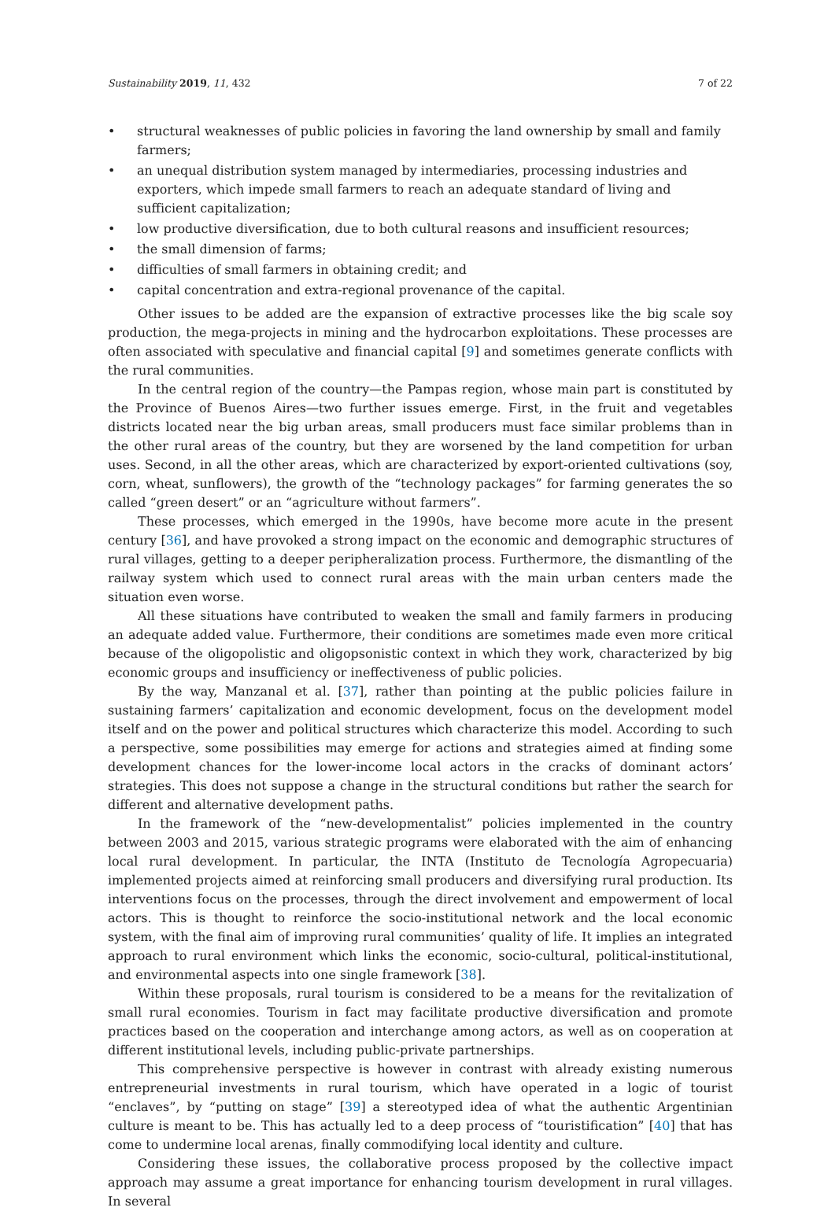Sustainability 2019, 11, 432 7 of 22
• structural weaknesses of public policies in favoring the land ownership by small and family farmers;
• an unequal distribution system managed by intermediaries, processing industries and exporters, which impede small farmers to reach an adequate standard of living and sufficient capitalization;
• low productive diversification, due to both cultural reasons and insufficient resources;
• the small dimension of farms;
• difficulties of small farmers in obtaining credit; and
• capital concentration and extra-regional provenance of the capital.
Other issues to be added are the expansion of extractive processes like the big scale soy production, the mega-projects in mining and the hydrocarbon exploitations. These processes are often associated with speculative and financial capital [9] and sometimes generate conflicts with the rural communities.
In the central region of the country—the Pampas region, whose main part is constituted by the Province of Buenos Aires—two further issues emerge. First, in the fruit and vegetables districts located near the big urban areas, small producers must face similar problems than in the other rural areas of the country, but they are worsened by the land competition for urban uses. Second, in all the other areas, which are characterized by export-oriented cultivations (soy, corn, wheat, sunflowers), the growth of the “technology packages” for farming generates the so called “green desert” or an “agriculture without farmers”.
These processes, which emerged in the 1990s, have become more acute in the present century [36], and have provoked a strong impact on the economic and demographic structures of rural villages, getting to a deeper peripheralization process. Furthermore, the dismantling of the railway system which used to connect rural areas with the main urban centers made the situation even worse.
All these situations have contributed to weaken the small and family farmers in producing an adequate added value. Furthermore, their conditions are sometimes made even more critical because of the oligopolistic and oligopsonistic context in which they work, characterized by big economic groups and insufficiency or ineffectiveness of public policies.
By the way, Manzanal et al. [37], rather than pointing at the public policies failure in sustaining farmers’ capitalization and economic development, focus on the development model itself and on the power and political structures which characterize this model. According to such a perspective, some possibilities may emerge for actions and strategies aimed at finding some development chances for the lower-income local actors in the cracks of dominant actors’ strategies. This does not suppose a change in the structural conditions but rather the search for different and alternative development paths.
In the framework of the “new-developmentalist” policies implemented in the country between 2003 and 2015, various strategic programs were elaborated with the aim of enhancing local rural development. In particular, the INTA (Instituto de Tecnología Agropecuaria) implemented projects aimed at reinforcing small producers and diversifying rural production. Its interventions focus on the processes, through the direct involvement and empowerment of local actors. This is thought to reinforce the socio-institutional network and the local economic system, with the final aim of improving rural communities’ quality of life. It implies an integrated approach to rural environment which links the economic, socio-cultural, political-institutional, and environmental aspects into one single framework [38].
Within these proposals, rural tourism is considered to be a means for the revitalization of small rural economies. Tourism in fact may facilitate productive diversification and promote practices based on the cooperation and interchange among actors, as well as on cooperation at different institutional levels, including public-private partnerships.
This comprehensive perspective is however in contrast with already existing numerous entrepreneurial investments in rural tourism, which have operated in a logic of tourist “enclaves”, by “putting on stage” [39] a stereotyped idea of what the authentic Argentinian culture is meant to be. This has actually led to a deep process of “touristification” [40] that has come to undermine local arenas, finally commodifying local identity and culture.
Considering these issues, the collaborative process proposed by the collective impact approach may assume a great importance for enhancing tourism development in rural villages. In several